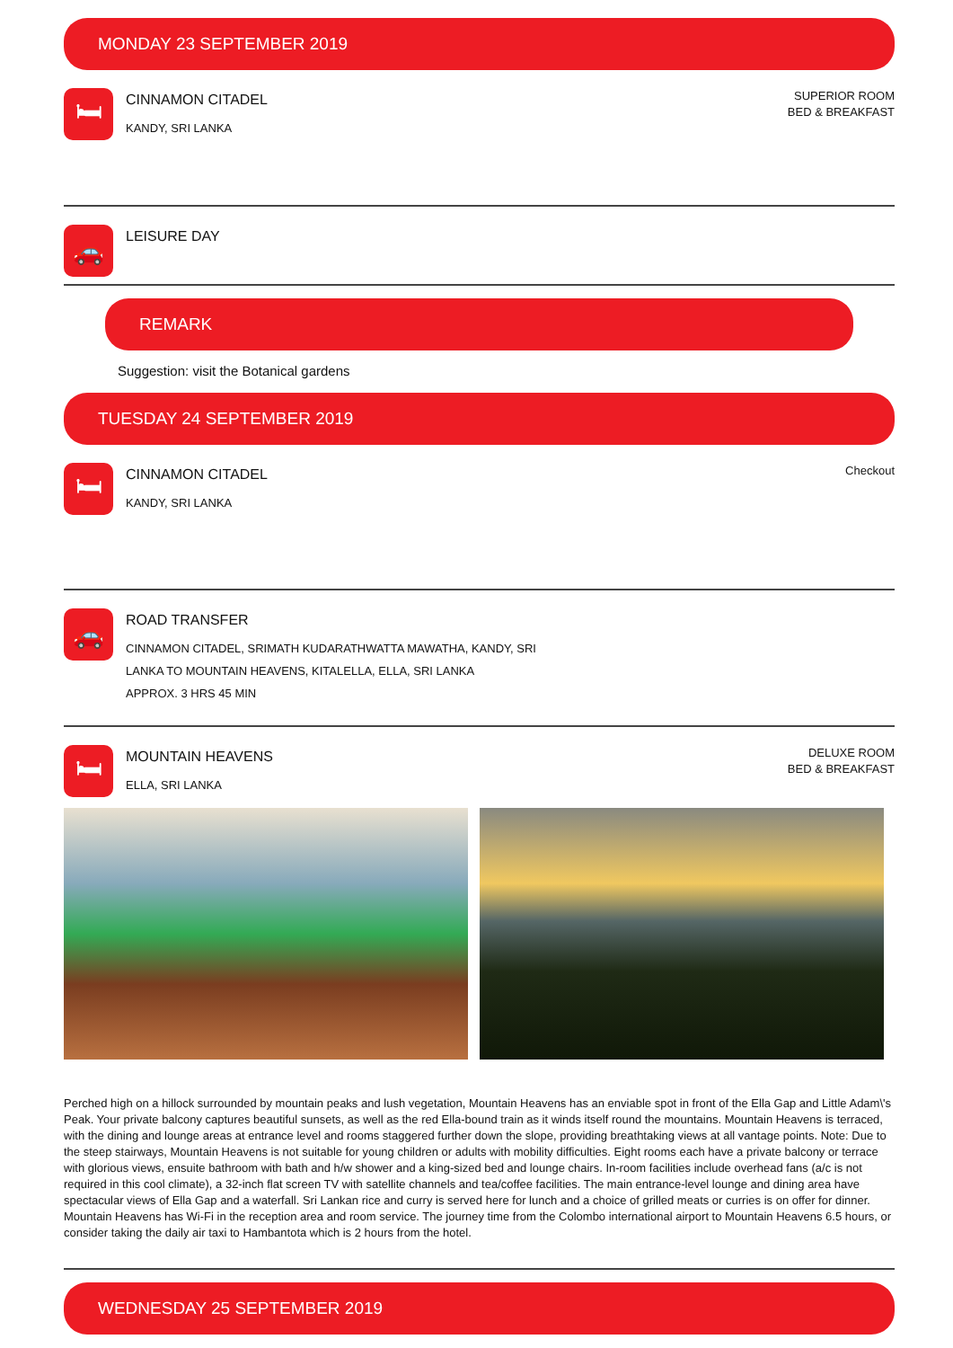MONDAY 23 SEPTEMBER 2019
🛏
CINNAMON CITADEL
KANDY, SRI LANKA
SUPERIOR ROOM
BED & BREAKFAST
🚗
LEISURE DAY
REMARK
Suggestion: visit the Botanical gardens
TUESDAY 24 SEPTEMBER 2019
🛏
CINNAMON CITADEL
KANDY, SRI LANKA
Checkout
🚗
ROAD TRANSFER
CINNAMON CITADEL, SRIMATH KUDARATHWATTA MAWATHA, KANDY, SRI
LANKA TO MOUNTAIN HEAVENS, KITALELLA, ELLA, SRI LANKA
APPROX. 3 HRS 45 MIN
🛏
MOUNTAIN HEAVENS
ELLA, SRI LANKA
DELUXE ROOM
BED & BREAKFAST
Perched high on a hillock surrounded by mountain peaks and lush vegetation, Mountain Heavens has an enviable spot in front of the Ella Gap and Little Adam\'s Peak. Your private balcony captures beautiful sunsets, as well as the red Ella-bound train as it winds itself round the mountains. Mountain Heavens is terraced, with the dining and lounge areas at entrance level and rooms staggered further down the slope, providing breathtaking views at all vantage points. Note: Due to the steep stairways, Mountain Heavens is not suitable for young children or adults with mobility difficulties. Eight rooms each have a private balcony or terrace with glorious views, ensuite bathroom with bath and h/w shower and a king-sized bed and lounge chairs. In-room facilities include overhead fans (a/c is not required in this cool climate), a 32-inch flat screen TV with satellite channels and tea/coffee facilities. The main entrance-level lounge and dining area have spectacular views of Ella Gap and a waterfall. Sri Lankan rice and curry is served here for lunch and a choice of grilled meats or curries is on offer for dinner. Mountain Heavens has Wi-Fi in the reception area and room service. The journey time from the Colombo international airport to Mountain Heavens 6.5 hours, or consider taking the daily air taxi to Hambantota which is 2 hours from the hotel.
WEDNESDAY 25 SEPTEMBER 2019